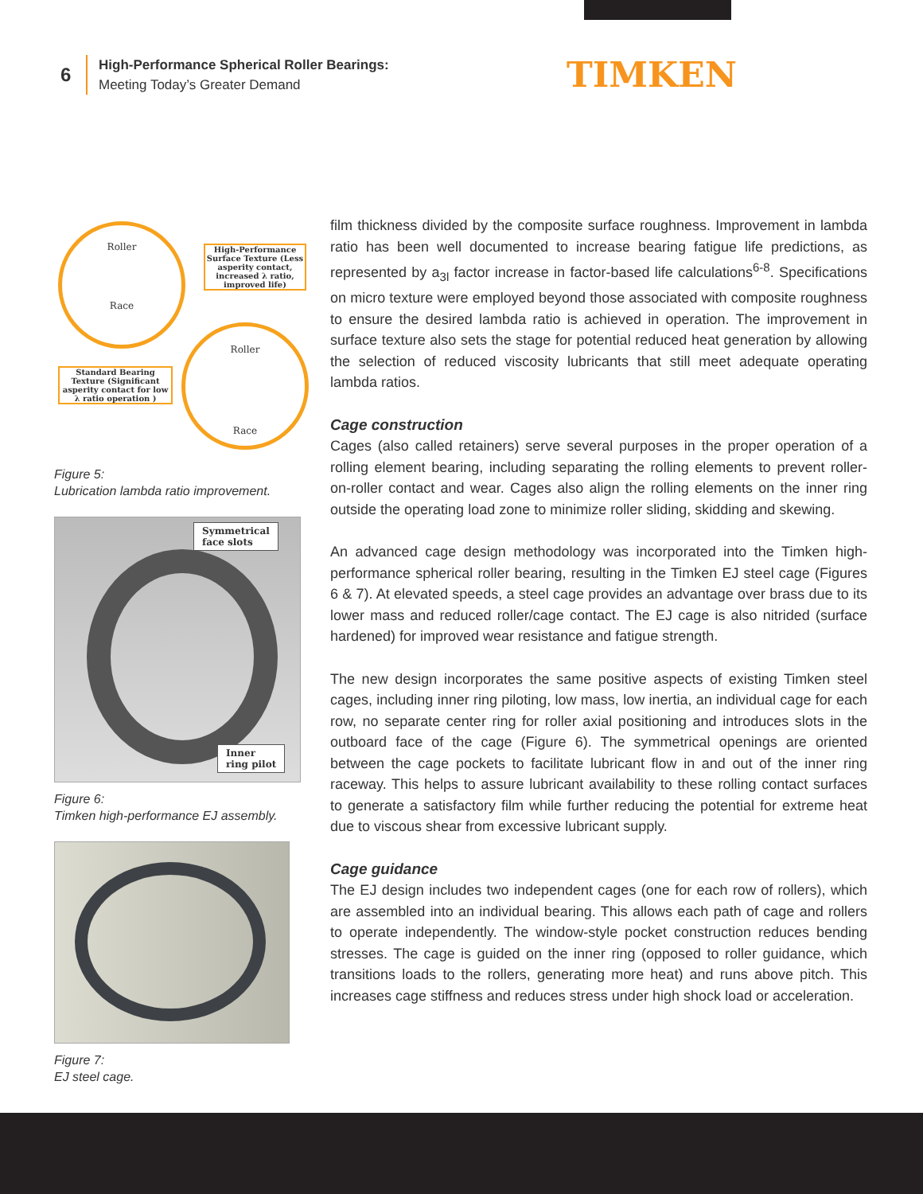6
High-Performance Spherical Roller Bearings:
Meeting Today’s Greater Demand
TIMKEN
Roller
Race
High-Performance Surface Texture (Less asperity contact, increased λ ratio, improved life)
Roller
Race
Standard Bearing Texture (Significant asperity contact for low λ ratio operation )
Figure 5:
Lubrication lambda ratio improvement.
Symmetrical
face slots
Inner
ring pilot
Figure 6:
Timken high-performance EJ assembly.
Figure 7:
EJ steel cage.
film thickness divided by the composite surface roughness. Improvement in lambda ratio has been well documented to increase bearing fatigue life predictions, as represented by a<sub>3l</sub> factor increase in factor-based life calculations<sup>6-8</sup>. Specifications on micro texture were employed beyond those associated with composite roughness to ensure the desired lambda ratio is achieved in operation. The improvement in surface texture also sets the stage for potential reduced heat generation by allowing the selection of reduced viscosity lubricants that still meet adequate operating lambda ratios.
Cage construction
Cages (also called retainers) serve several purposes in the proper operation of a rolling element bearing, including separating the rolling elements to prevent roller-on-roller contact and wear. Cages also align the rolling elements on the inner ring outside the operating load zone to minimize roller sliding, skidding and skewing.
An advanced cage design methodology was incorporated into the Timken high-performance spherical roller bearing, resulting in the Timken EJ steel cage (Figures 6 & 7). At elevated speeds, a steel cage provides an advantage over brass due to its lower mass and reduced roller/cage contact. The EJ cage is also nitrided (surface hardened) for improved wear resistance and fatigue strength.
The new design incorporates the same positive aspects of existing Timken steel cages, including inner ring piloting, low mass, low inertia, an individual cage for each row, no separate center ring for roller axial positioning and introduces slots in the outboard face of the cage (Figure 6). The symmetrical openings are oriented between the cage pockets to facilitate lubricant flow in and out of the inner ring raceway. This helps to assure lubricant availability to these rolling contact surfaces to generate a satisfactory film while further reducing the potential for extreme heat due to viscous shear from excessive lubricant supply.
Cage guidance
The EJ design includes two independent cages (one for each row of rollers), which are assembled into an individual bearing. This allows each path of cage and rollers to operate independently. The window-style pocket construction reduces bending stresses. The cage is guided on the inner ring (opposed to roller guidance, which transitions loads to the rollers, generating more heat) and runs above pitch. This increases cage stiffness and reduces stress under high shock load or acceleration.